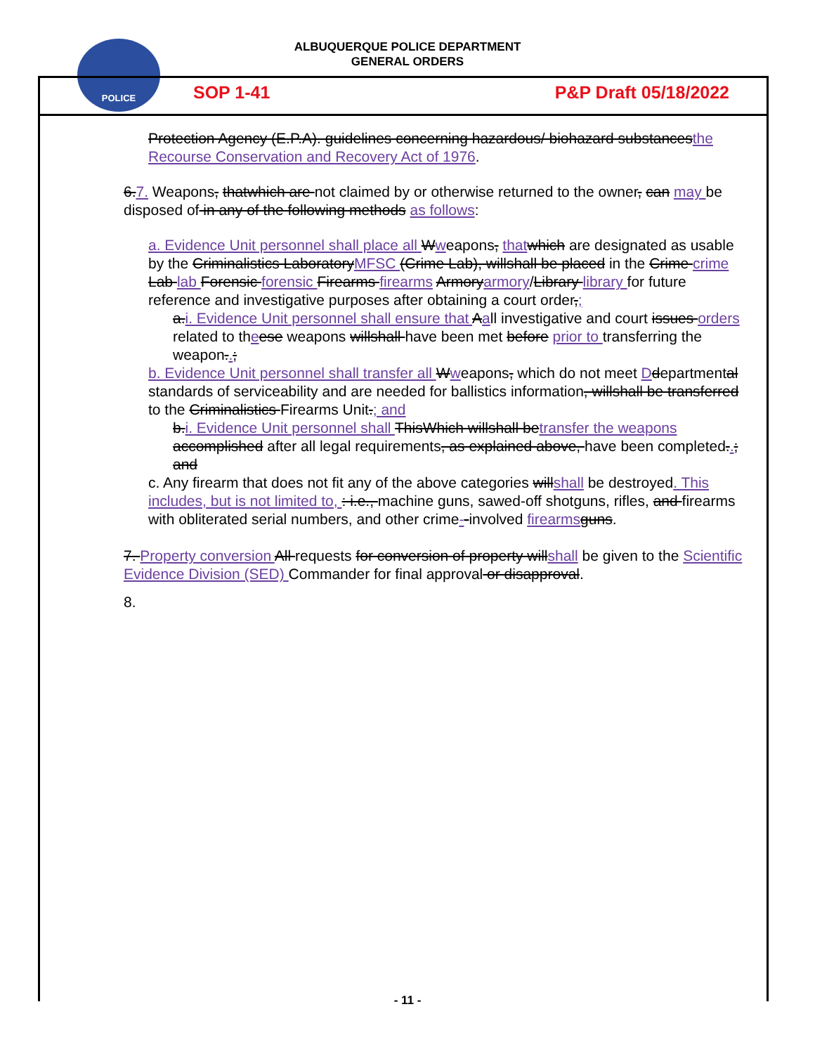POLICE
ALBUQUERQUE POLICE DEPARTMENT
GENERAL ORDERS
SOP 1-41 P&P Draft 05/18/2022
Protection Agency (E.P.A). guidelines concerning hazardous/ biohazard substancesthe Recourse Conservation and Recovery Act of 1976.
6.7. Weapons, thatwhich are not claimed by or otherwise returned to the owner, can may be disposed of in any of the following methods as follows:
a. Evidence Unit personnel shall place all Wweapons, that which are designated as usable by the Criminalistics LaboratoryMFSC (Crime Lab), willshall be placed in the Crime crime Lab lab Forensic forensic Firearms firearms Armoryarmory/Library library for future reference and investigative purposes after obtaining a court order,;
a.i. Evidence Unit personnel shall ensure that Aall investigative and court issues orders related to theese weapons willshall have been met before prior to transferring the weapon..;
b. Evidence Unit personnel shall transfer all Wweapons, which do not meet Ddepartmental standards of serviceability and are needed for ballistics information, willshall be transferred to the Criminalistics Firearms Unit.; and
b.i. Evidence Unit personnel shall ThisWhich willshall betransfer the weapons accomplished after all legal requirements, as explained above, have been completed..; and
c. Any firearm that does not fit any of the above categories willshall be destroyed. This includes, but is not limited to, : i.e., machine guns, sawed-off shotguns, rifles, and firearms with obliterated serial numbers, and other crime--involved firearms guns.
7. Property conversion All requests for conversion of property willshall be given to the Scientific Evidence Division (SED) Commander for final approval or disapproval.
8.
- 11 -